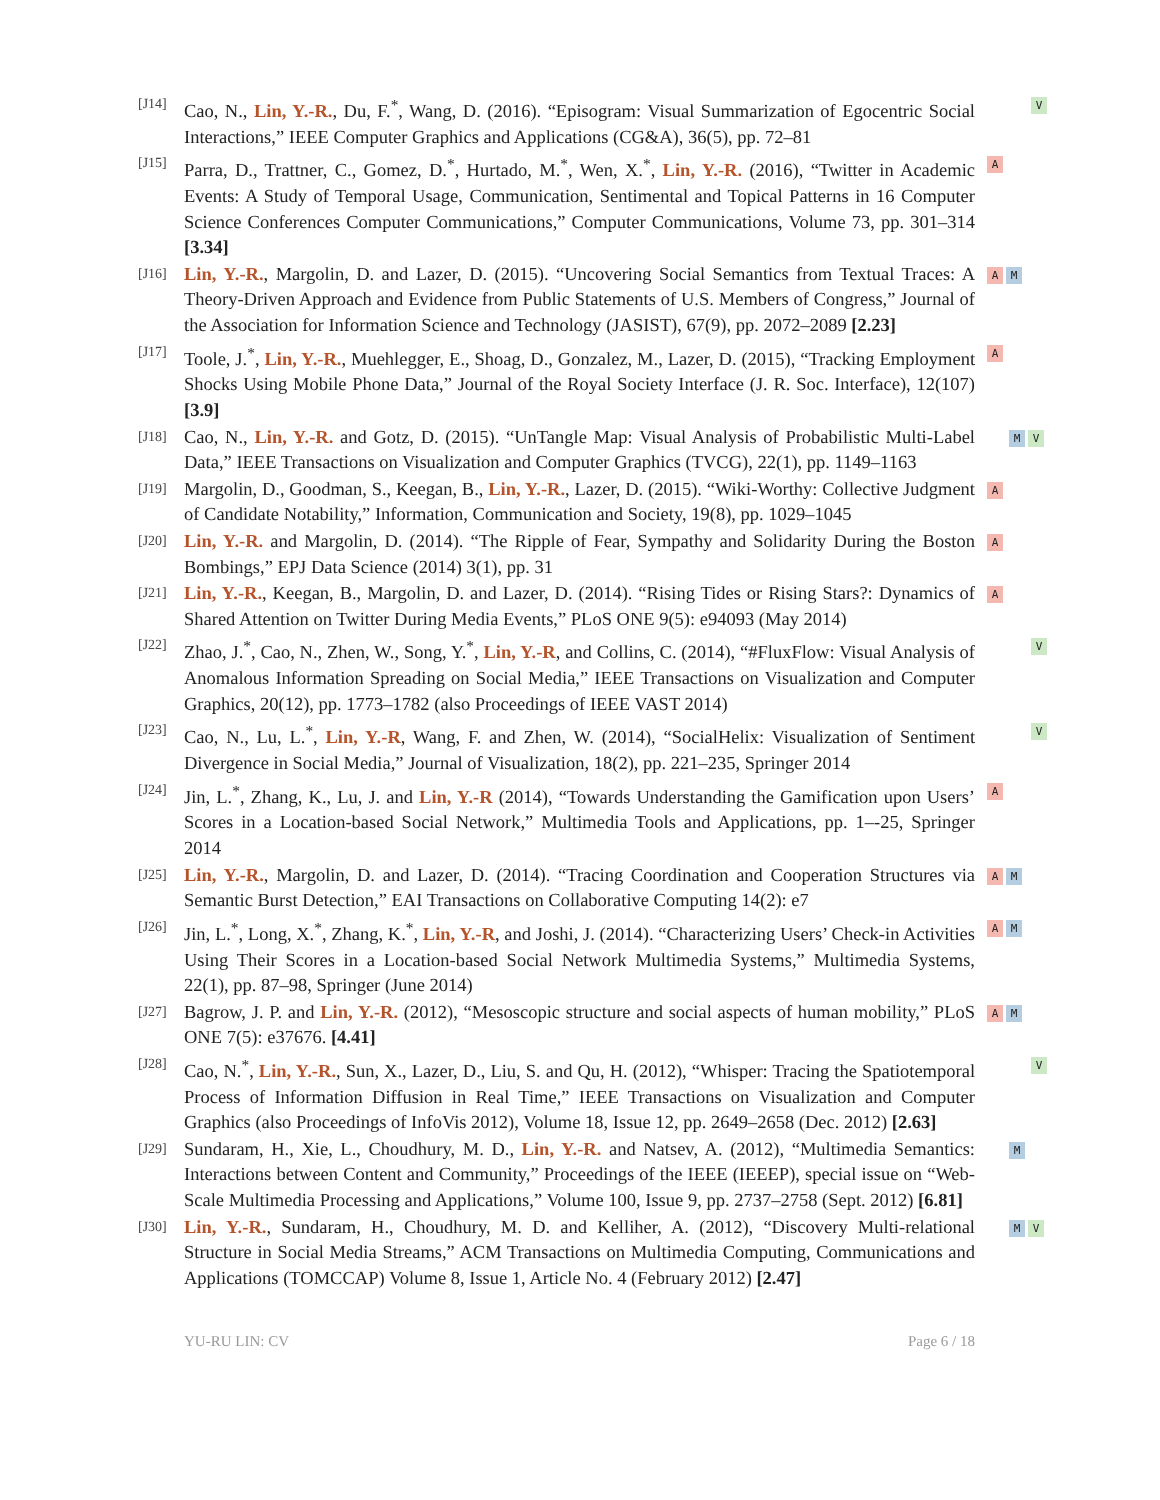[J14]
Cao, N., Lin, Y.-R., Du, F.<sup>*</sup>, Wang, D. (2016). “Episogram: Visual Summarization of Egocentric Social Interactions,” IEEE Computer Graphics and Applications (CG&A), 36(5), pp. 72–81
V
[J15]
Parra, D., Trattner, C., Gomez, D.<sup>*</sup>, Hurtado, M.<sup>*</sup>, Wen, X.<sup>*</sup>, Lin, Y.-R. (2016), “Twitter in Academic Events: A Study of Temporal Usage, Communication, Sentimental and Topical Patterns in 16 Computer Science Conferences Computer Communications,” Computer Communications, Volume 73, pp. 301–314 [3.34]
A
[J16]
Lin, Y.-R., Margolin, D. and Lazer, D. (2015). “Uncovering Social Semantics from Textual Traces: A Theory-Driven Approach and Evidence from Public Statements of U.S. Members of Congress,” Journal of the Association for Information Science and Technology (JASIST), 67(9), pp. 2072–2089 [2.23]
A M
[J17]
Toole, J.<sup>*</sup>, Lin, Y.-R., Muehlegger, E., Shoag, D., Gonzalez, M., Lazer, D. (2015), “Tracking Employment Shocks Using Mobile Phone Data,” Journal of the Royal Society Interface (J. R. Soc. Interface), 12(107) [3.9]
A
[J18]
Cao, N., Lin, Y.-R. and Gotz, D. (2015). “UnTangle Map: Visual Analysis of Probabilistic Multi-Label Data,” IEEE Transactions on Visualization and Computer Graphics (TVCG), 22(1), pp. 1149–1163
M V
[J19]
Margolin, D., Goodman, S., Keegan, B., Lin, Y.-R., Lazer, D. (2015). “Wiki-Worthy: Collective Judgment of Candidate Notability,” Information, Communication and Society, 19(8), pp. 1029–1045
A
[J20]
Lin, Y.-R. and Margolin, D. (2014). “The Ripple of Fear, Sympathy and Solidarity During the Boston Bombings,” EPJ Data Science (2014) 3(1), pp. 31
A
[J21]
Lin, Y.-R., Keegan, B., Margolin, D. and Lazer, D. (2014). “Rising Tides or Rising Stars?: Dynamics of Shared Attention on Twitter During Media Events,” PLoS ONE 9(5): e94093 (May 2014)
A
[J22]
Zhao, J.<sup>*</sup>, Cao, N., Zhen, W., Song, Y.<sup>*</sup>, Lin, Y.-R, and Collins, C. (2014), “#FluxFlow: Visual Analysis of Anomalous Information Spreading on Social Media,” IEEE Transactions on Visualization and Computer Graphics, 20(12), pp. 1773–1782 (also Proceedings of IEEE VAST 2014)
V
[J23]
Cao, N., Lu, L.<sup>*</sup>, Lin, Y.-R, Wang, F. and Zhen, W. (2014), “SocialHelix: Visualization of Sentiment Divergence in Social Media,” Journal of Visualization, 18(2), pp. 221–235, Springer 2014
V
[J24]
Jin, L.<sup>*</sup>, Zhang, K., Lu, J. and Lin, Y.-R (2014), “Towards Understanding the Gamification upon Users’ Scores in a Location-based Social Network,” Multimedia Tools and Applications, pp. 1–-25, Springer 2014
A
[J25]
Lin, Y.-R., Margolin, D. and Lazer, D. (2014). “Tracing Coordination and Cooperation Structures via Semantic Burst Detection,” EAI Transactions on Collaborative Computing 14(2): e7
A M
[J26]
Jin, L.<sup>*</sup>, Long, X.<sup>*</sup>, Zhang, K.<sup>*</sup>, Lin, Y.-R, and Joshi, J. (2014). “Characterizing Users’ Check-in Activities Using Their Scores in a Location-based Social Network Multimedia Systems,” Multimedia Systems, 22(1), pp. 87–98, Springer (June 2014)
A M
[J27]
Bagrow, J. P. and Lin, Y.-R. (2012), “Mesoscopic structure and social aspects of human mobility,” PLoS ONE 7(5): e37676. [4.41]
A M
[J28]
Cao, N.<sup>*</sup>, Lin, Y.-R., Sun, X., Lazer, D., Liu, S. and Qu, H. (2012), “Whisper: Tracing the Spatiotemporal Process of Information Diffusion in Real Time,” IEEE Transactions on Visualization and Computer Graphics (also Proceedings of InfoVis 2012), Volume 18, Issue 12, pp. 2649–2658 (Dec. 2012) [2.63]
V
[J29]
Sundaram, H., Xie, L., Choudhury, M. D., Lin, Y.-R. and Natsev, A. (2012), “Multimedia Semantics: Interactions between Content and Community,” Proceedings of the IEEE (IEEEP), special issue on “Web-Scale Multimedia Processing and Applications,” Volume 100, Issue 9, pp. 2737–2758 (Sept. 2012) [6.81]
M
[J30]
Lin, Y.-R., Sundaram, H., Choudhury, M. D. and Kelliher, A. (2012), “Discovery Multi-relational Structure in Social Media Streams,” ACM Transactions on Multimedia Computing, Communications and Applications (TOMCCAP) Volume 8, Issue 1, Article No. 4 (February 2012) [2.47]
M V
YU-RU LIN: CV Page 6 / 18